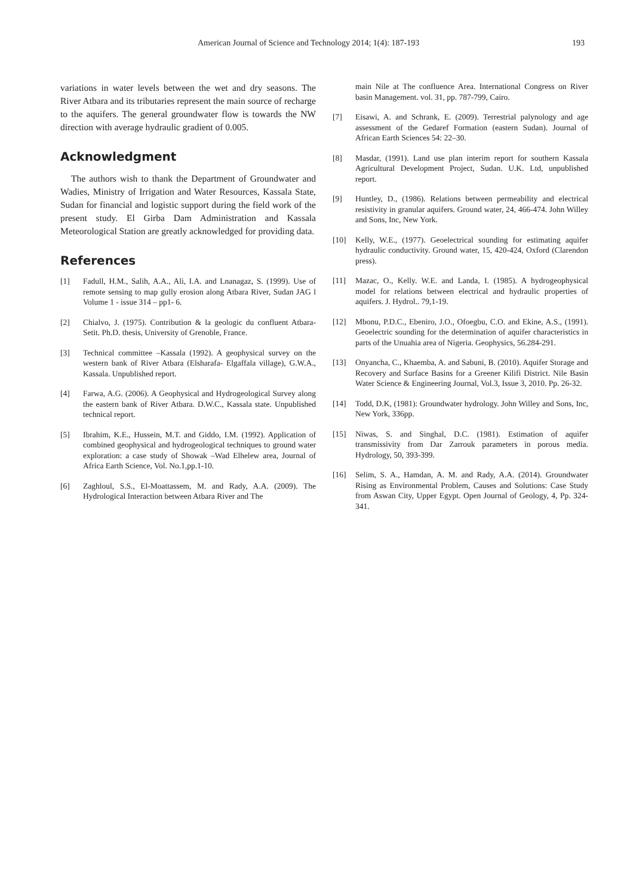American Journal of Science and Technology 2014; 1(4): 187-193 193
variations in water levels between the wet and dry seasons. The River Atbara and its tributaries represent the main source of recharge to the aquifers. The general groundwater flow is towards the NW direction with average hydraulic gradient of 0.005.
Acknowledgment
The authors wish to thank the Department of Groundwater and Wadies, Ministry of Irrigation and Water Resources, Kassala State, Sudan for financial and logistic support during the field work of the present study. El Girba Dam Administration and Kassala Meteorological Station are greatly acknowledged for providing data.
References
[1] Fadull, H.M., Salih, A.A., Ali, I.A. and Lnanagaz, S. (1999). Use of remote sensing to map gully erosion along Atbara River, Sudan JAG l Volume 1 - issue 314 – pp1- 6.
[2] Chialvo, J. (1975). Contribution & la geologic du confluent Atbara-Setit. Ph.D. thesis, University of Grenoble, France.
[3] Technical committee –Kassala (1992). A geophysical survey on the western bank of River Atbara (Elsharafa- Elgaffala village), G.W.A., Kassala. Unpublished report.
[4] Farwa, A.G. (2006). A Geophysical and Hydrogeological Survey along the eastern bank of River Atbara. D.W.C., Kassala state. Unpublished technical report.
[5] Ibrahim, K.E., Hussein, M.T. and Giddo, I.M. (1992). Application of combined geophysical and hydrogeological techniques to ground water exploration: a case study of Showak –Wad Elhelew area, Journal of Africa Earth Science, Vol. No.1,pp.1-10.
[6] Zaghloul, S.S., El-Moattassem, M. and Rady, A.A. (2009). The Hydrological Interaction between Atbara River and The
main Nile at The confluence Area. International Congress on River basin Management. vol. 31, pp. 787-799, Cairo.
[7] Eisawi, A. and Schrank, E. (2009). Terrestrial palynology and age assessment of the Gedaref Formation (eastern Sudan). Journal of African Earth Sciences 54: 22–30.
[8] Masdar, (1991). Land use plan interim report for southern Kassala Agricultural Development Project, Sudan. U.K. Ltd, unpublished report.
[9] Huntley, D., (1986). Relations between permeability and electrical resistivity in granular aquifers. Ground water, 24, 466-474. John Willey and Sons, Inc, New York.
[10] Kelly, W.E., (1977). Geoelectrical sounding for estimating aquifer hydraulic conductivity. Ground water, 15, 420-424, Oxford (Clarendon press).
[11] Mazac, O., Kelly. W.E. and Landa, I. (1985). A hydrogeophysical model for relations between electrical and hydraulic properties of aquifers. J. Hydrol.. 79,1-19.
[12] Mbonu, P.D.C., Ebeniro, J.O., Ofoegbu, C.O. and Ekine, A.S., (1991). Geoelectric sounding for the determination of aquifer characteristics in parts of the Unuahia area of Nigeria. Geophysics, 56.284-291.
[13] Onyancha, C., Khaemba, A. and Sabuni, B. (2010). Aquifer Storage and Recovery and Surface Basins for a Greener Kilifi District. Nile Basin Water Science & Engineering Journal, Vol.3, Issue 3, 2010. Pp. 26-32.
[14] Todd, D.K, (1981): Groundwater hydrology. John Willey and Sons, Inc, New York, 336pp.
[15] Niwas, S. and Singhal, D.C. (1981). Estimation of aquifer transmissivity from Dar Zarrouk parameters in porous media. Hydrology, 50, 393-399.
[16] Selim, S. A., Hamdan, A. M. and Rady, A.A. (2014). Groundwater Rising as Environmental Problem, Causes and Solutions: Case Study from Aswan City, Upper Egypt. Open Journal of Geology, 4, Pp. 324-341.